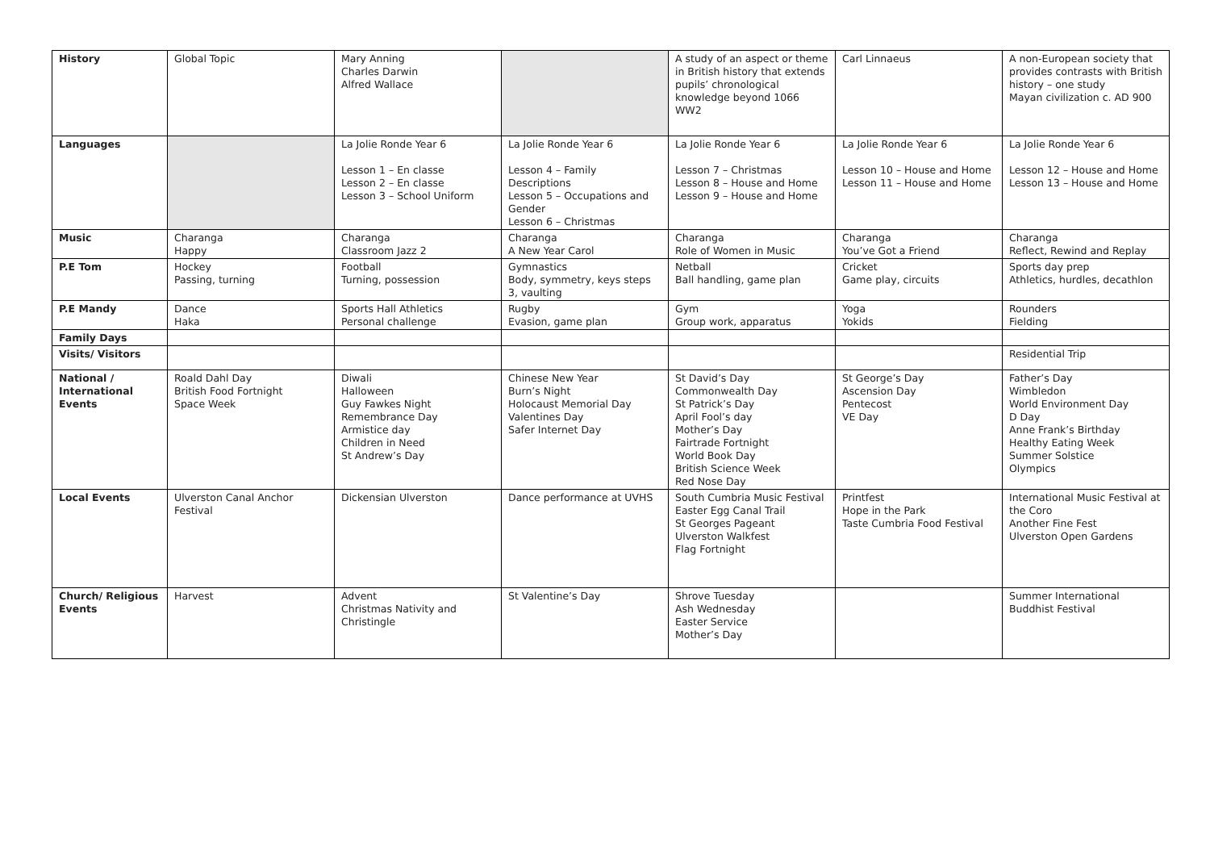| History | Global Topic | Mary Anning Charles Darwin Alfred Wallace | | A study of an aspect or theme in British history that extends pupils’ chronological knowledge beyond 1066 WW2 | Carl Linnaeus | A non-European society that provides contrasts with British history – one study Mayan civilization c. AD 900 |
| Languages | | La Jolie Ronde Year 6 Lesson 1 – En classe Lesson 2 – En classe Lesson 3 – School Uniform | La Jolie Ronde Year 6 Lesson 4 – Family Descriptions Lesson 5 – Occupations and Gender Lesson 6 – Christmas | La Jolie Ronde Year 6 Lesson 7 – Christmas Lesson 8 – House and Home Lesson 9 – House and Home | La Jolie Ronde Year 6 Lesson 10 – House and Home Lesson 11 – House and Home | La Jolie Ronde Year 6 Lesson 12 – House and Home Lesson 13 – House and Home |
| Music | Charanga Happy | Charanga Classroom Jazz 2 | Charanga A New Year Carol | Charanga Role of Women in Music | Charanga You’ve Got a Friend | Charanga Reflect, Rewind and Replay |
| P.E Tom | Hockey Passing, turning | Football Turning, possession | Gymnastics Body, symmetry, keys steps 3, vaulting | Netball Ball handling, game plan | Cricket Game play, circuits | Sports day prep Athletics, hurdles, decathlon |
| P.E Mandy | Dance Haka | Sports Hall Athletics Personal challenge | Rugby Evasion, game plan | Gym Group work, apparatus | Yoga Yokids | Rounders Fielding |
| Family Days | | | | | | |
| Visits/ Visitors | | | | | | Residential Trip |
| National / International Events | Roald Dahl Day British Food Fortnight Space Week | Diwali Halloween Guy Fawkes Night Remembrance Day Armistice day Children in Need St Andrew’s Day | Chinese New Year Burn’s Night Holocaust Memorial Day Valentines Day Safer Internet Day | St David’s Day Commonwealth Day St Patrick’s Day April Fool’s day Mother’s Day Fairtrade Fortnight World Book Day British Science Week Red Nose Day | St George’s Day Ascension Day Pentecost VE Day | Father’s Day Wimbledon World Environment Day D Day Anne Frank’s Birthday Healthy Eating Week Summer Solstice Olympics |
| Local Events | Ulverston Canal Anchor Festival | Dickensian Ulverston | Dance performance at UVHS | South Cumbria Music Festival Easter Egg Canal Trail St Georges Pageant Ulverston Walkfest Flag Fortnight | Printfest Hope in the Park Taste Cumbria Food Festival | International Music Festival at the Coro Another Fine Fest Ulverston Open Gardens |
| Church/ Religious Events | Harvest | Advent Christmas Nativity and Christingle | St Valentine’s Day | Shrove Tuesday Ash Wednesday Easter Service Mother’s Day | | Summer International Buddhist Festival |